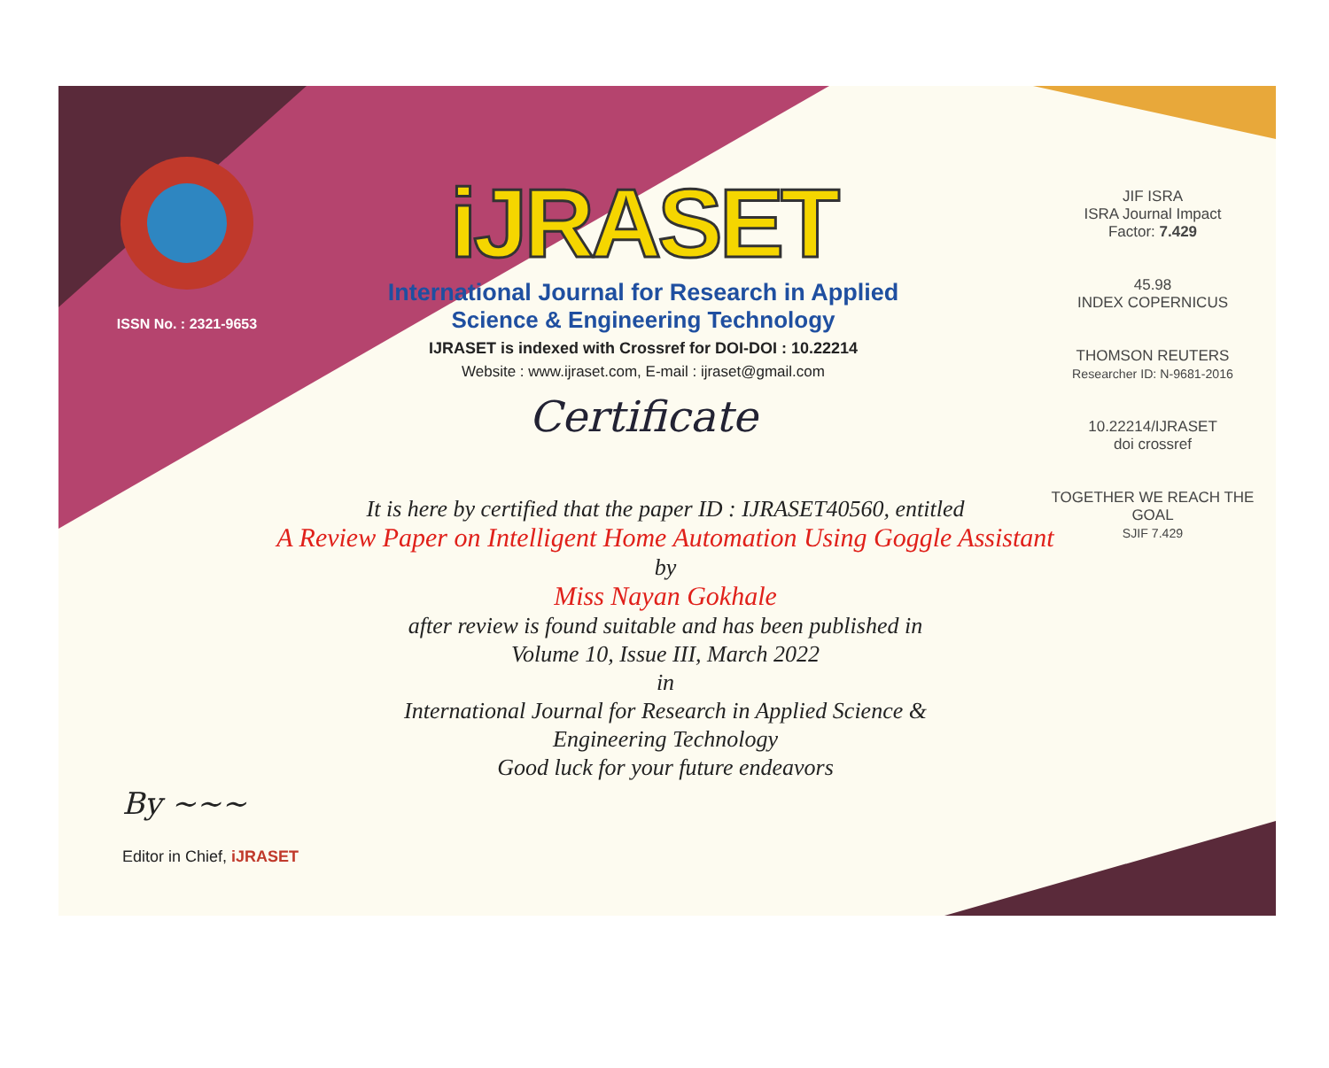ISSN No. : 2321-9653
iJRASET
International Journal for Research in Applied
Science & Engineering Technology
IJRASET is indexed with Crossref for DOI-DOI : 10.22214
Website : www.ijraset.com, E-mail : ijraset@gmail.com
Certificate
JIF ISRA
ISRA Journal Impact
Factor: 7.429
45.98
INDEX COPERNICUS
THOMSON REUTERS
Researcher ID: N-9681-2016
10.22214/IJRASET
doi crossref
TOGETHER WE REACH THE GOAL
SJIF 7.429
It is here by certified that the paper ID : IJRASET40560, entitled
A Review Paper on Intelligent Home Automation Using Goggle Assistant
by
Miss Nayan Gokhale
after review is found suitable and has been published in
Volume 10, Issue III, March 2022
in
International Journal for Research in Applied Science &
Engineering Technology
Good luck for your future endeavors
By ~~~
Editor in Chief, iJRASET